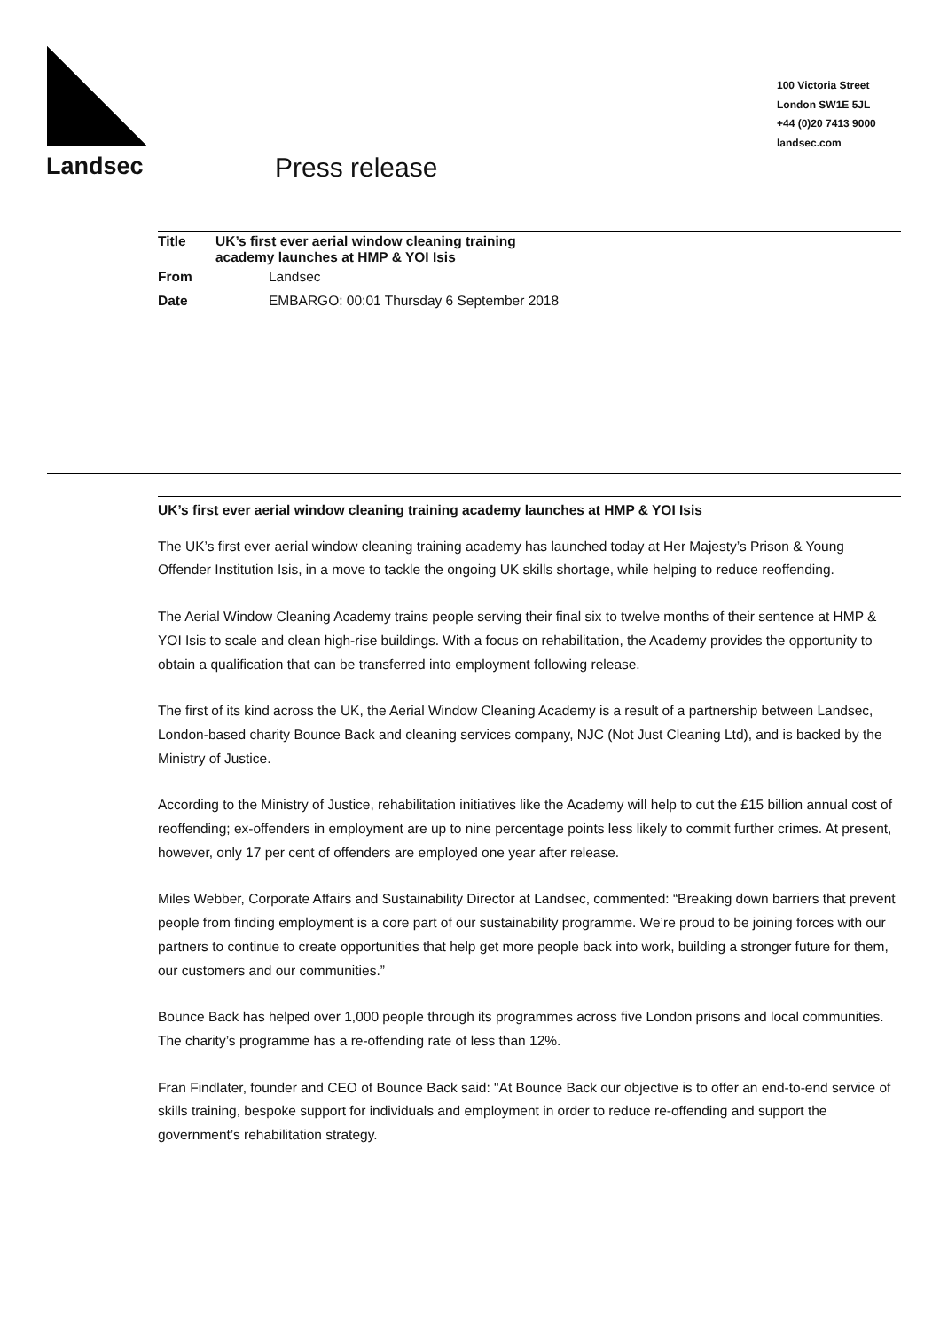Landsec Press release
100 Victoria Street
London SW1E 5JL
+44 (0)20 7413 9000
landsec.com
| Title | UK’s first ever aerial window cleaning training academy launches at HMP & YOI Isis | |
| --- | --- | --- |
| From | | Landsec |
| Date | | EMBARGO: 00:01 Thursday 6 September 2018 |
UK’s first ever aerial window cleaning training academy launches at HMP & YOI Isis
The UK’s first ever aerial window cleaning training academy has launched today at Her Majesty’s Prison & Young Offender Institution Isis, in a move to tackle the ongoing UK skills shortage, while helping to reduce reoffending.
The Aerial Window Cleaning Academy trains people serving their final six to twelve months of their sentence at HMP & YOI Isis to scale and clean high-rise buildings. With a focus on rehabilitation, the Academy provides the opportunity to obtain a qualification that can be transferred into employment following release.
The first of its kind across the UK, the Aerial Window Cleaning Academy is a result of a partnership between Landsec, London-based charity Bounce Back and cleaning services company, NJC (Not Just Cleaning Ltd), and is backed by the Ministry of Justice.
According to the Ministry of Justice, rehabilitation initiatives like the Academy will help to cut the £15 billion annual cost of reoffending; ex-offenders in employment are up to nine percentage points less likely to commit further crimes. At present, however, only 17 per cent of offenders are employed one year after release.
Miles Webber, Corporate Affairs and Sustainability Director at Landsec, commented: “Breaking down barriers that prevent people from finding employment is a core part of our sustainability programme. We’re proud to be joining forces with our partners to continue to create opportunities that help get more people back into work, building a stronger future for them, our customers and our communities.”
Bounce Back has helped over 1,000 people through its programmes across five London prisons and local communities. The charity’s programme has a re-offending rate of less than 12%.
Fran Findlater, founder and CEO of Bounce Back said: "At Bounce Back our objective is to offer an end-to-end service of skills training, bespoke support for individuals and employment in order to reduce re-offending and support the government’s rehabilitation strategy.